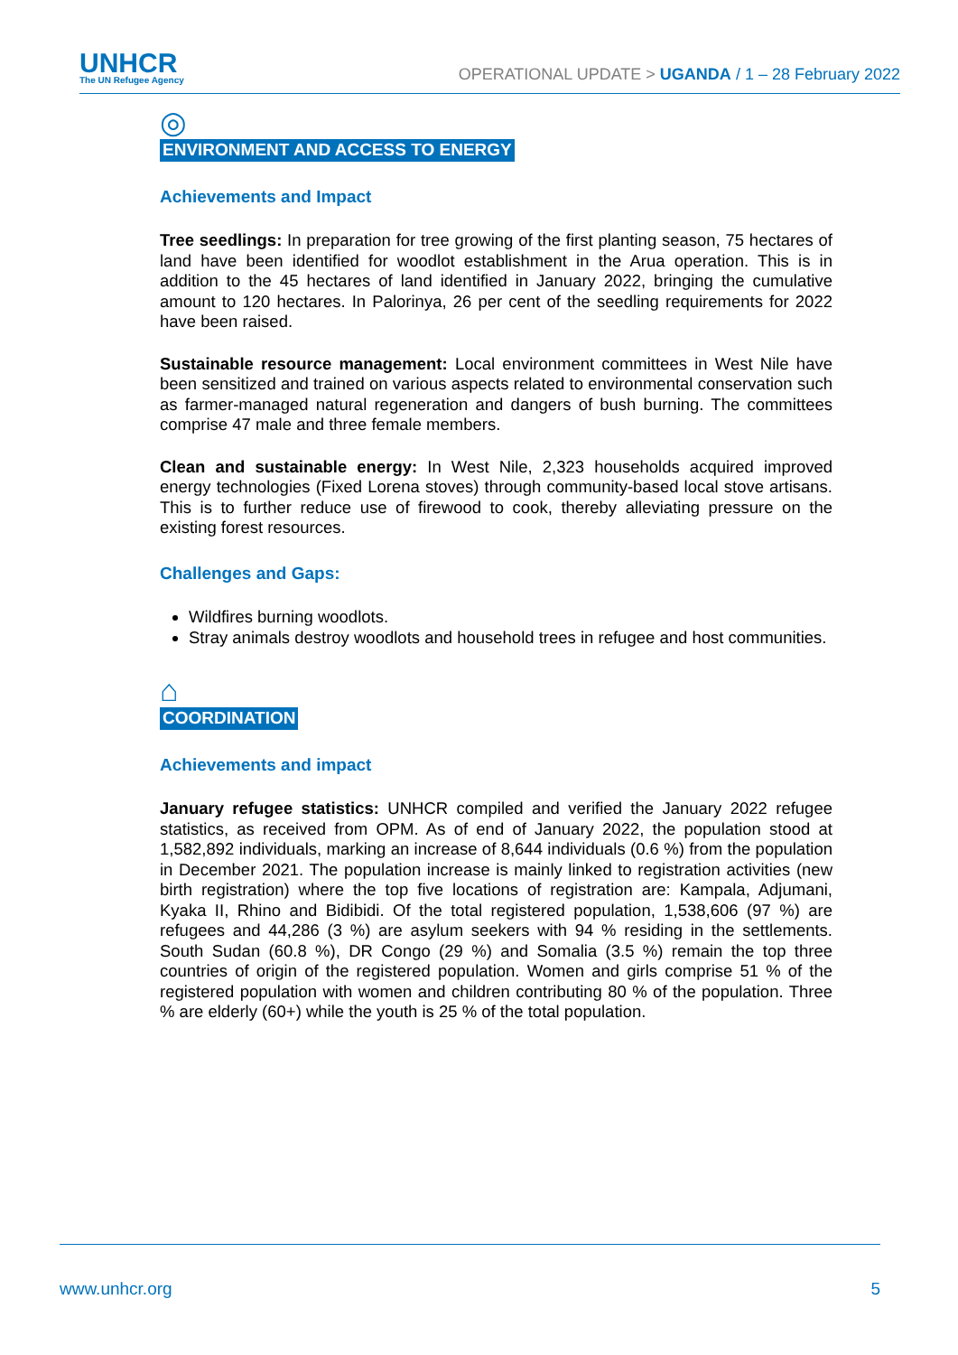UNHCR
The UN Refugee Agency
OPERATIONAL UPDATE > UGANDA / 1 – 28 February 2022
◎
ENVIRONMENT AND ACCESS TO ENERGY
Achievements and Impact
Tree seedlings: In preparation for tree growing of the first planting season, 75 hectares of land have been identified for woodlot establishment in the Arua operation. This is in addition to the 45 hectares of land identified in January 2022, bringing the cumulative amount to 120 hectares. In Palorinya, 26 per cent of the seedling requirements for 2022 have been raised.
Sustainable resource management: Local environment committees in West Nile have been sensitized and trained on various aspects related to environmental conservation such as farmer-managed natural regeneration and dangers of bush burning. The committees comprise 47 male and three female members.
Clean and sustainable energy: In West Nile, 2,323 households acquired improved energy technologies (Fixed Lorena stoves) through community-based local stove artisans. This is to further reduce use of firewood to cook, thereby alleviating pressure on the existing forest resources.
Challenges and Gaps:
Wildfires burning woodlots.
Stray animals destroy woodlots and household trees in refugee and host communities.
⌂
COORDINATION
Achievements and impact
January refugee statistics: UNHCR compiled and verified the January 2022 refugee statistics, as received from OPM. As of end of January 2022, the population stood at 1,582,892 individuals, marking an increase of 8,644 individuals (0.6 %) from the population in December 2021. The population increase is mainly linked to registration activities (new birth registration) where the top five locations of registration are: Kampala, Adjumani, Kyaka II, Rhino and Bidibidi. Of the total registered population, 1,538,606 (97 %) are refugees and 44,286 (3 %) are asylum seekers with 94 % residing in the settlements. South Sudan (60.8 %), DR Congo (29 %) and Somalia (3.5 %) remain the top three countries of origin of the registered population. Women and girls comprise 51 % of the registered population with women and children contributing 80 % of the population. Three % are elderly (60+) while the youth is 25 % of the total population.
www.unhcr.org 5